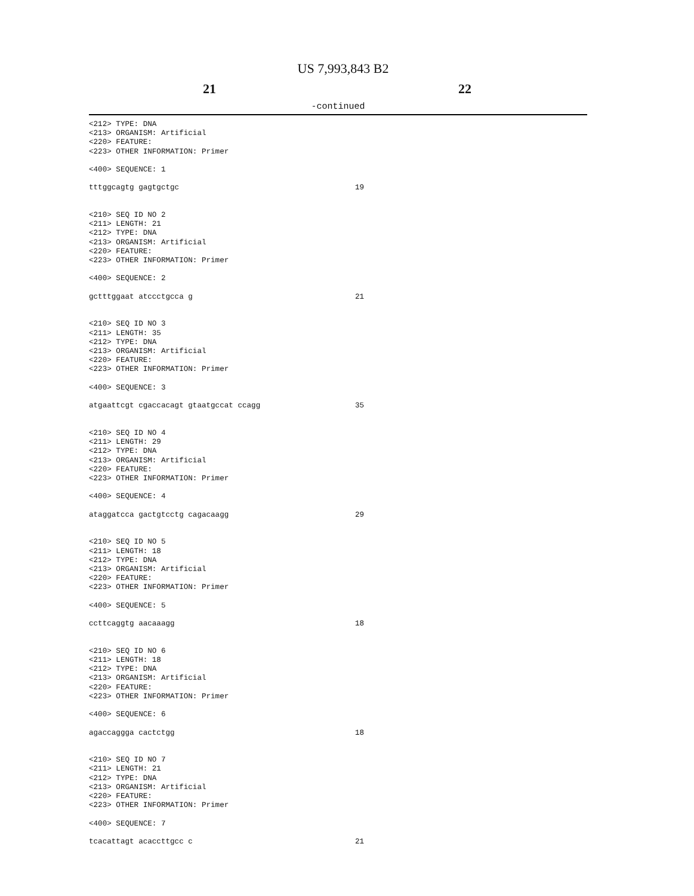US 7,993,843 B2
21 22
-continued
<212> TYPE: DNA <213> ORGANISM: Artificial <220> FEATURE: <223> OTHER INFORMATION: Primer <400> SEQUENCE: 1 tttggcagtg gagtgctgc 19 <210> SEQ ID NO 2 <211> LENGTH: 21 <212> TYPE: DNA <213> ORGANISM: Artificial <220> FEATURE: <223> OTHER INFORMATION: Primer <400> SEQUENCE: 2 gctttggaat atccctgcca g 21 <210> SEQ ID NO 3 <211> LENGTH: 35 <212> TYPE: DNA <213> ORGANISM: Artificial <220> FEATURE: <223> OTHER INFORMATION: Primer <400> SEQUENCE: 3 atgaattcgt cgaccacagt gtaatgccat ccagg 35 <210> SEQ ID NO 4 <211> LENGTH: 29 <212> TYPE: DNA <213> ORGANISM: Artificial <220> FEATURE: <223> OTHER INFORMATION: Primer <400> SEQUENCE: 4 ataggatcca gactgtcctg cagacaagg 29 <210> SEQ ID NO 5 <211> LENGTH: 18 <212> TYPE: DNA <213> ORGANISM: Artificial <220> FEATURE: <223> OTHER INFORMATION: Primer <400> SEQUENCE: 5 ccttcaggtg aacaaagg 18 <210> SEQ ID NO 6 <211> LENGTH: 18 <212> TYPE: DNA <213> ORGANISM: Artificial <220> FEATURE: <223> OTHER INFORMATION: Primer <400> SEQUENCE: 6 agaccaggga cactctgg 18 <210> SEQ ID NO 7 <211> LENGTH: 21 <212> TYPE: DNA <213> ORGANISM: Artificial <220> FEATURE: <223> OTHER INFORMATION: Primer <400> SEQUENCE: 7 tcacattagt acaccttgcc c 21